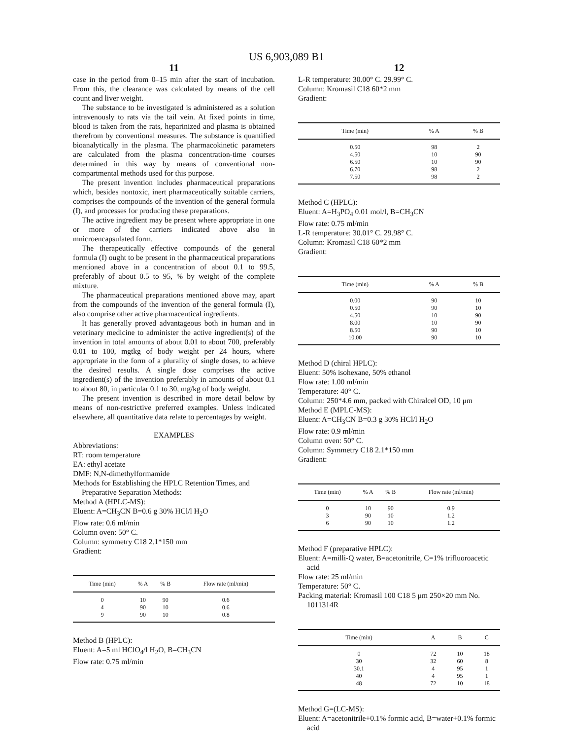US 6,903,089 B1
11
case in the period from 0–15 min after the start of incubation. From this, the clearance was calculated by means of the cell count and liver weight.
The substance to be investigated is administered as a solution intravenously to rats via the tail vein. At fixed points in time, blood is taken from the rats, heparinized and plasma is obtained therefrom by conventional measures. The substance is quantified bioanalytically in the plasma. The pharmacokinetic parameters are calculated from the plasma concentration-time courses determined in this way by means of conventional non-compartmental methods used for this purpose.
The present invention includes pharmaceutical preparations which, besides nontoxic, inert pharmaceutically suitable carriers, comprises the compounds of the invention of the general formula (I), and processes for producing these preparations.
The active ingredient may be present where appropriate in one or more of the carriers indicated above also in mnicroencapsulated form.
The therapeutically effective compounds of the general formula (I) ought to be present in the pharmaceutical preparations mentioned above in a concentration of about 0.1 to 99.5, preferably of about 0.5 to 95, % by weight of the complete mixture.
The pharmaceutical preparations mentioned above may, apart from the compounds of the invention of the general formula (I), also comprise other active pharmaceutical ingredients.
It has generally proved advantageous both in human and in veterinary medicine to administer the active ingredient(s) of the invention in total amounts of about 0.01 to about 700, preferably 0.01 to 100, mgtkg of body weight per 24 hours, where appropriate in the form of a plurality of single doses, to achieve the desired results. A single dose comprises the active ingredient(s) of the invention preferably in amounts of about 0.1 to about 80, in particular 0.1 to 30, mg/kg of body weight.
The present invention is described in more detail below by means of non-restrictive preferred examples. Unless indicated elsewhere, all quantitative data relate to percentages by weight.
EXAMPLES
Abbreviations:
RT: room temperature
EA: ethyl acetate
DMF: N,N-dimethylformamide
Methods for Establishing the HPLC Retention Times, and Preparative Separation Methods:
Method A (HPLC-MS):
Eluent: A=CH<sub>3</sub>CN B=0.6 g 30% HCl/l H<sub>2</sub>O
Flow rate: 0.6 ml/min
Column oven: 50° C.
Column: symmetry C18 2.1*150 mm
Gradient:
| Time (min) | % A | % B | Flow rate (ml/min) |
| --- | --- | --- | --- |
| 0 | 10 | 90 | 0.6 |
| 4 | 90 | 10 | 0.6 |
| 9 | 90 | 10 | 0.8 |
Method B (HPLC):
Eluent: A=5 ml HClO<sub>4</sub>/l H<sub>2</sub>O, B=CH<sub>3</sub>CN
Flow rate: 0.75 ml/min
12
L-R temperature: 30.00° C. 29.99° C.
Column: Kromasil C18 60*2 mm
Gradient:
| Time (min) | % A | % B |
| --- | --- | --- |
| 0.50 | 98 | 2 |
| 4.50 | 10 | 90 |
| 6.50 | 10 | 90 |
| 6.70 | 98 | 2 |
| 7.50 | 98 | 2 |
Method C (HPLC):
Eluent: A=H<sub>3</sub>PO<sub>4</sub> 0.01 mol/l, B=CH<sub>3</sub>CN
Flow rate: 0.75 ml/min
L-R temperature: 30.01° C. 29.98° C.
Column: Kromasil C18 60*2 mm
Gradient:
| Time (min) | % A | % B |
| --- | --- | --- |
| 0.00 | 90 | 10 |
| 0.50 | 90 | 10 |
| 4.50 | 10 | 90 |
| 8.00 | 10 | 90 |
| 8.50 | 90 | 10 |
| 10.00 | 90 | 10 |
Method D (chiral HPLC):
Eluent: 50% isohexane, 50% ethanol
Flow rate: 1.00 ml/min
Temperature: 40° C.
Column: 250*4.6 mm, packed with Chiralcel OD, 10 μm
Method E (MPLC-MS):
Eluent: A=CH<sub>3</sub>CN B=0.3 g 30% HCl/l H<sub>2</sub>O
Flow rate: 0.9 ml/min
Column oven: 50° C.
Column: Symmetry C18 2.1*150 mm
Gradient:
| Time (min) | % A | % B | Flow rate (ml/min) |
| --- | --- | --- | --- |
| 0 | 10 | 90 | 0.9 |
| 3 | 90 | 10 | 1.2 |
| 6 | 90 | 10 | 1.2 |
Method F (preparative HPLC):
Eluent: A=milli-Q water, B=acetonitrile, C=1% trifluoroacetic acid
Flow rate: 25 ml/min
Temperature: 50° C.
Packing material: Kromasil 100 C18 5 μm 250×20 mm No. 1011314R
| Time (min) | A | B | C |
| --- | --- | --- | --- |
| 0 | 72 | 10 | 18 |
| 30 | 32 | 60 | 8 |
| 30.1 | 4 | 95 | 1 |
| 40 | 4 | 95 | 1 |
| 48 | 72 | 10 | 18 |
Method G=(LC-MS):
Eluent: A=acetonitrile+0.1% formic acid, B=water+0.1% formic acid